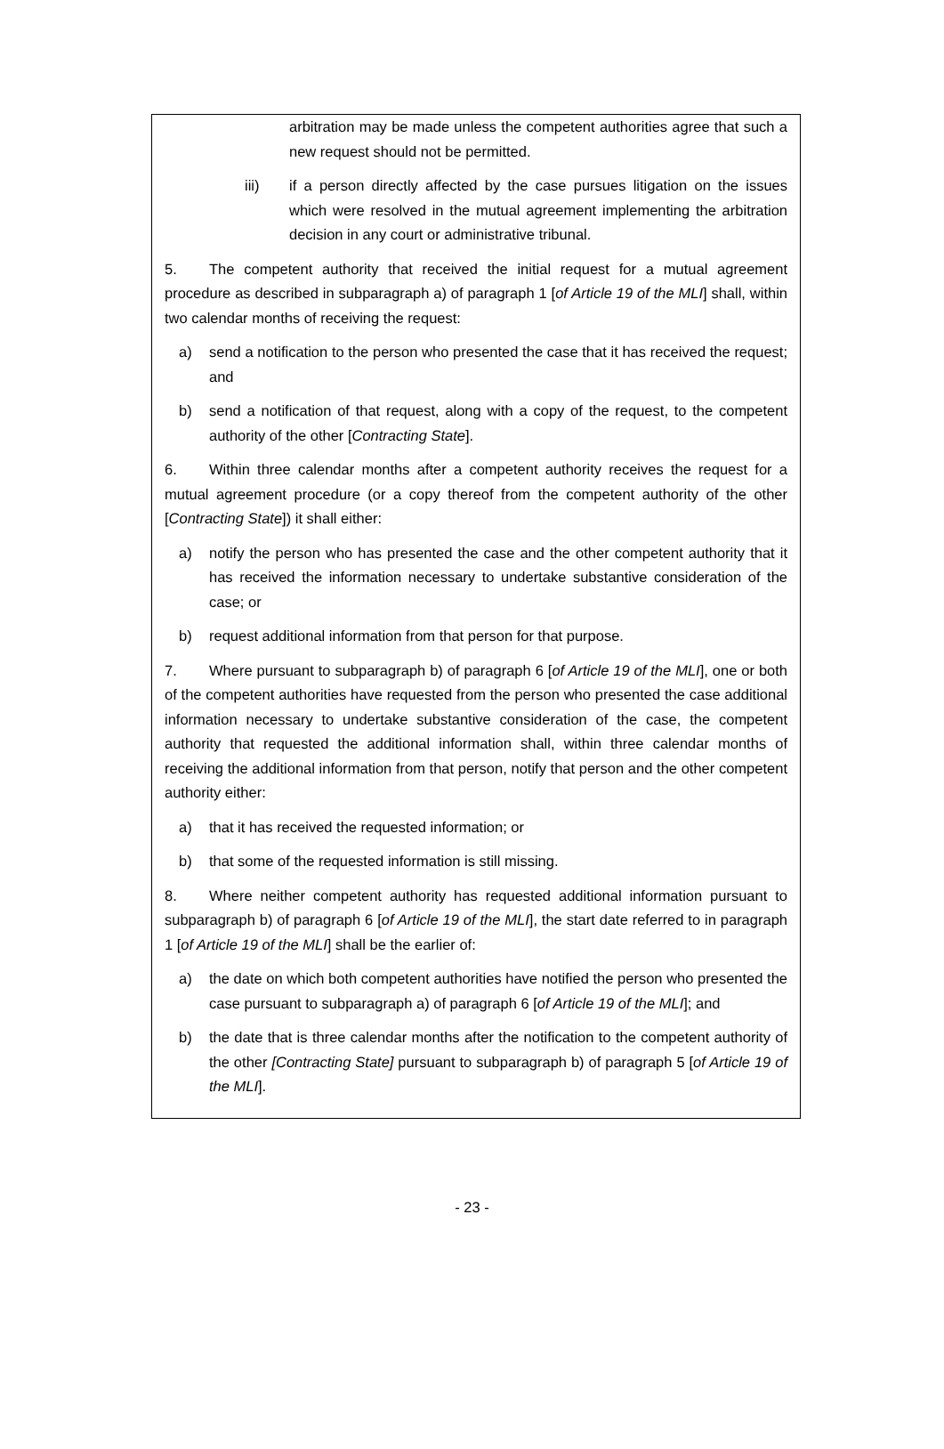arbitration may be made unless the competent authorities agree that such a new request should not be permitted.
iii) if a person directly affected by the case pursues litigation on the issues which were resolved in the mutual agreement implementing the arbitration decision in any court or administrative tribunal.
5. The competent authority that received the initial request for a mutual agreement procedure as described in subparagraph a) of paragraph 1 [of Article 19 of the MLI] shall, within two calendar months of receiving the request:
a) send a notification to the person who presented the case that it has received the request; and
b) send a notification of that request, along with a copy of the request, to the competent authority of the other [Contracting State].
6. Within three calendar months after a competent authority receives the request for a mutual agreement procedure (or a copy thereof from the competent authority of the other [Contracting State]) it shall either:
a) notify the person who has presented the case and the other competent authority that it has received the information necessary to undertake substantive consideration of the case; or
b) request additional information from that person for that purpose.
7. Where pursuant to subparagraph b) of paragraph 6 [of Article 19 of the MLI], one or both of the competent authorities have requested from the person who presented the case additional information necessary to undertake substantive consideration of the case, the competent authority that requested the additional information shall, within three calendar months of receiving the additional information from that person, notify that person and the other competent authority either:
a) that it has received the requested information; or
b) that some of the requested information is still missing.
8. Where neither competent authority has requested additional information pursuant to subparagraph b) of paragraph 6 [of Article 19 of the MLI], the start date referred to in paragraph 1 [of Article 19 of the MLI] shall be the earlier of:
a) the date on which both competent authorities have notified the person who presented the case pursuant to subparagraph a) of paragraph 6 [of Article 19 of the MLI]; and
b) the date that is three calendar months after the notification to the competent authority of the other [Contracting State] pursuant to subparagraph b) of paragraph 5 [of Article 19 of the MLI].
- 23 -